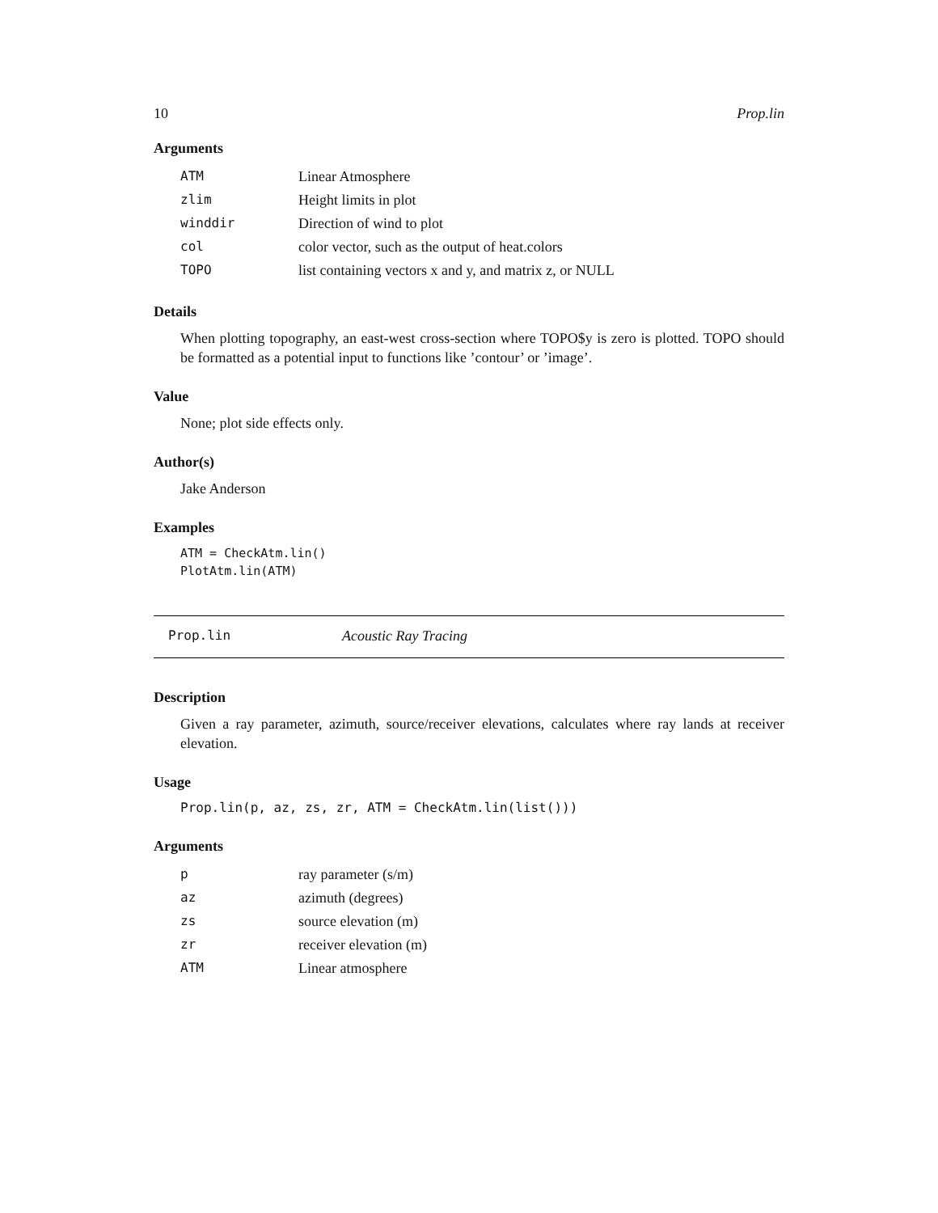10 Prop.lin
Arguments
| ATM | Linear Atmosphere |
| zlim | Height limits in plot |
| winddir | Direction of wind to plot |
| col | color vector, such as the output of heat.colors |
| TOPO | list containing vectors x and y, and matrix z, or NULL |
Details
When plotting topography, an east-west cross-section where TOPO$y is zero is plotted. TOPO should be formatted as a potential input to functions like ’contour’ or ’image’.
Value
None; plot side effects only.
Author(s)
Jake Anderson
Examples
ATM = CheckAtm.lin()
PlotAtm.lin(ATM)
Prop.lin Acoustic Ray Tracing
Description
Given a ray parameter, azimuth, source/receiver elevations, calculates where ray lands at receiver elevation.
Usage
Prop.lin(p, az, zs, zr, ATM = CheckAtm.lin(list()))
Arguments
| p | ray parameter (s/m) |
| az | azimuth (degrees) |
| zs | source elevation (m) |
| zr | receiver elevation (m) |
| ATM | Linear atmosphere |